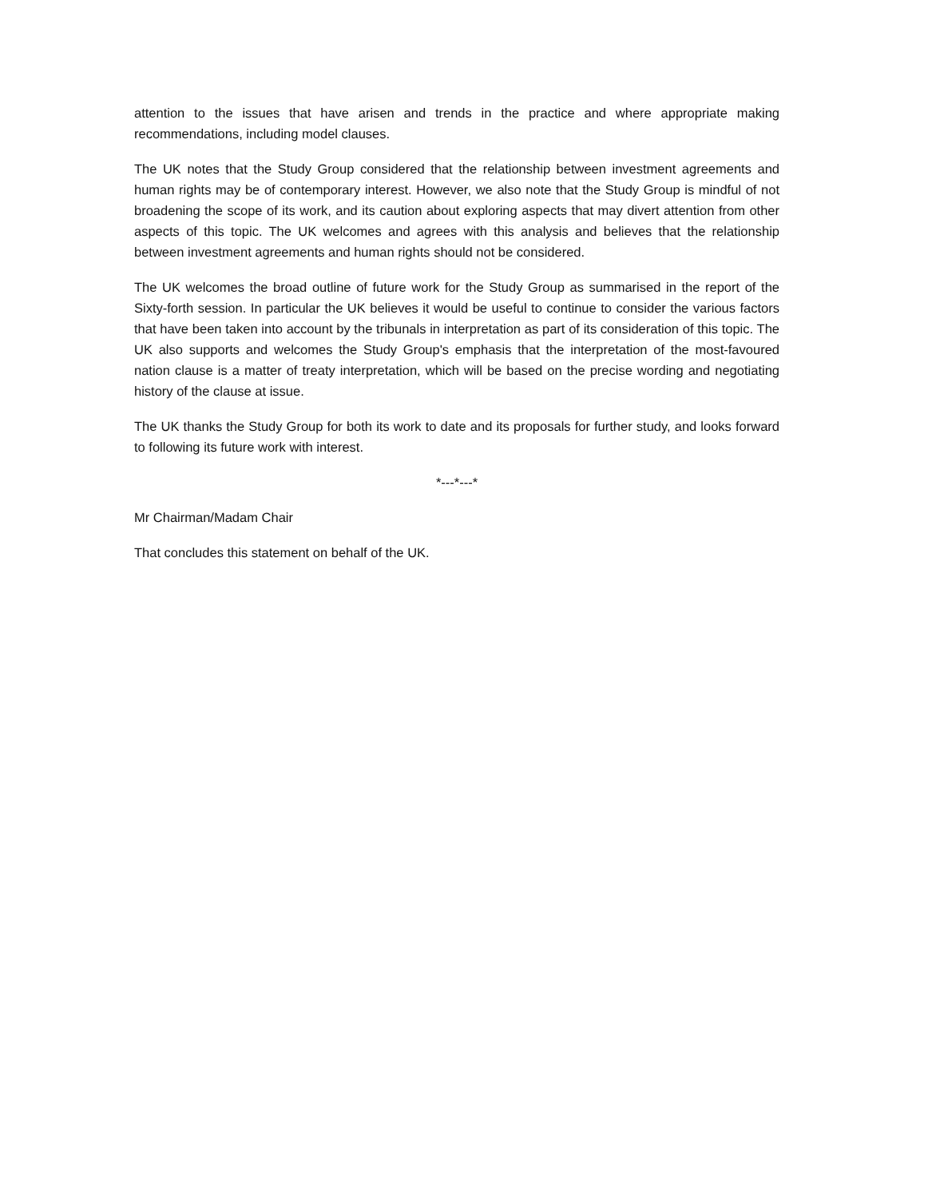attention to the issues that have arisen and trends in the practice and where appropriate making recommendations, including model clauses.
The UK notes that the Study Group considered that the relationship between investment agreements and human rights may be of contemporary interest. However, we also note that the Study Group is mindful of not broadening the scope of its work, and its caution about exploring aspects that may divert attention from other aspects of this topic. The UK welcomes and agrees with this analysis and believes that the relationship between investment agreements and human rights should not be considered.
The UK welcomes the broad outline of future work for the Study Group as summarised in the report of the Sixty-forth session. In particular the UK believes it would be useful to continue to consider the various factors that have been taken into account by the tribunals in interpretation as part of its consideration of this topic. The UK also supports and welcomes the Study Group's emphasis that the interpretation of the most-favoured nation clause is a matter of treaty interpretation, which will be based on the precise wording and negotiating history of the clause at issue.
The UK thanks the Study Group for both its work to date and its proposals for further study, and looks forward to following its future work with interest.
*---*---*
Mr Chairman/Madam Chair
That concludes this statement on behalf of the UK.